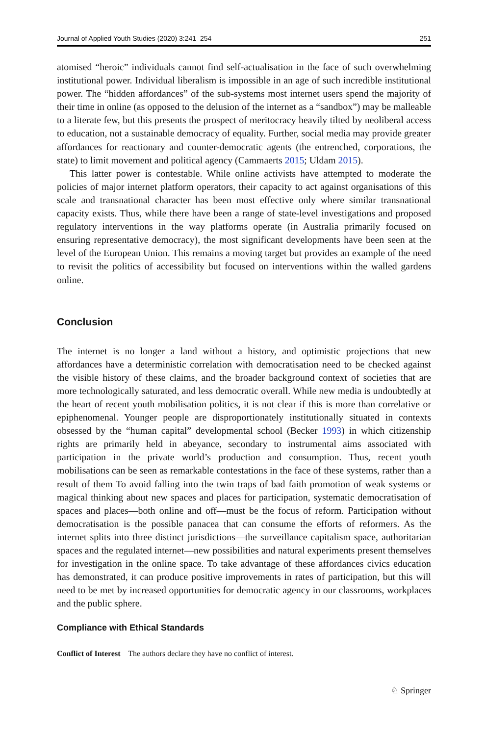Journal of Applied Youth Studies (2020) 3:241–254 251
atomised “heroic” individuals cannot find self-actualisation in the face of such overwhelming institutional power. Individual liberalism is impossible in an age of such incredible institutional power. The “hidden affordances” of the sub-systems most internet users spend the majority of their time in online (as opposed to the delusion of the internet as a “sandbox”) may be malleable to a literate few, but this presents the prospect of meritocracy heavily tilted by neoliberal access to education, not a sustainable democracy of equality. Further, social media may provide greater affordances for reactionary and counter-democratic agents (the entrenched, corporations, the state) to limit movement and political agency (Cammaerts 2015; Uldam 2015).
This latter power is contestable. While online activists have attempted to moderate the policies of major internet platform operators, their capacity to act against organisations of this scale and transnational character has been most effective only where similar transnational capacity exists. Thus, while there have been a range of state-level investigations and proposed regulatory interventions in the way platforms operate (in Australia primarily focused on ensuring representative democracy), the most significant developments have been seen at the level of the European Union. This remains a moving target but provides an example of the need to revisit the politics of accessibility but focused on interventions within the walled gardens online.
Conclusion
The internet is no longer a land without a history, and optimistic projections that new affordances have a deterministic correlation with democratisation need to be checked against the visible history of these claims, and the broader background context of societies that are more technologically saturated, and less democratic overall. While new media is undoubtedly at the heart of recent youth mobilisation politics, it is not clear if this is more than correlative or epiphenomenal. Younger people are disproportionately institutionally situated in contexts obsessed by the “human capital” developmental school (Becker 1993) in which citizenship rights are primarily held in abeyance, secondary to instrumental aims associated with participation in the private world’s production and consumption. Thus, recent youth mobilisations can be seen as remarkable contestations in the face of these systems, rather than a result of them To avoid falling into the twin traps of bad faith promotion of weak systems or magical thinking about new spaces and places for participation, systematic democratisation of spaces and places—both online and off—must be the focus of reform. Participation without democratisation is the possible panacea that can consume the efforts of reformers. As the internet splits into three distinct jurisdictions—the surveillance capitalism space, authoritarian spaces and the regulated internet—new possibilities and natural experiments present themselves for investigation in the online space. To take advantage of these affordances civics education has demonstrated, it can produce positive improvements in rates of participation, but this will need to be met by increased opportunities for democratic agency in our classrooms, workplaces and the public sphere.
Compliance with Ethical Standards
Conflict of Interest The authors declare they have no conflict of interest.
♘ Springer